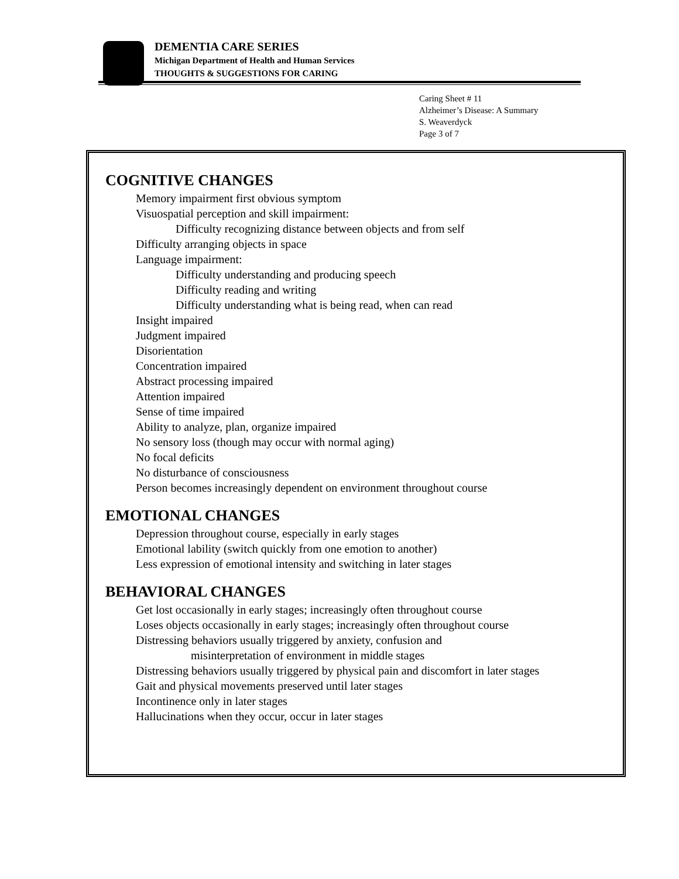DEMENTIA CARE SERIES
Michigan Department of Health and Human Services
THOUGHTS & SUGGESTIONS FOR CARING
Caring Sheet # 11
Alzheimer’s Disease: A Summary
S. Weaverdyck
Page 3 of 7
COGNITIVE CHANGES
Memory impairment first obvious symptom
Visuospatial perception and skill impairment:
Difficulty recognizing distance between objects and from self
Difficulty arranging objects in space
Language impairment:
Difficulty understanding and producing speech
Difficulty reading and writing
Difficulty understanding what is being read, when can read
Insight impaired
Judgment impaired
Disorientation
Concentration impaired
Abstract processing impaired
Attention impaired
Sense of time impaired
Ability to analyze, plan, organize impaired
No sensory loss (though may occur with normal aging)
No focal deficits
No disturbance of consciousness
Person becomes increasingly dependent on environment throughout course
EMOTIONAL CHANGES
Depression throughout course, especially in early stages
Emotional lability (switch quickly from one emotion to another)
Less expression of emotional intensity and switching in later stages
BEHAVIORAL CHANGES
Get lost occasionally in early stages; increasingly often throughout course
Loses objects occasionally in early stages; increasingly often throughout course
Distressing behaviors usually triggered by anxiety, confusion and
misinterpretation of environment in middle stages
Distressing behaviors usually triggered by physical pain and discomfort in later stages
Gait and physical movements preserved until later stages
Incontinence only in later stages
Hallucinations when they occur, occur in later stages